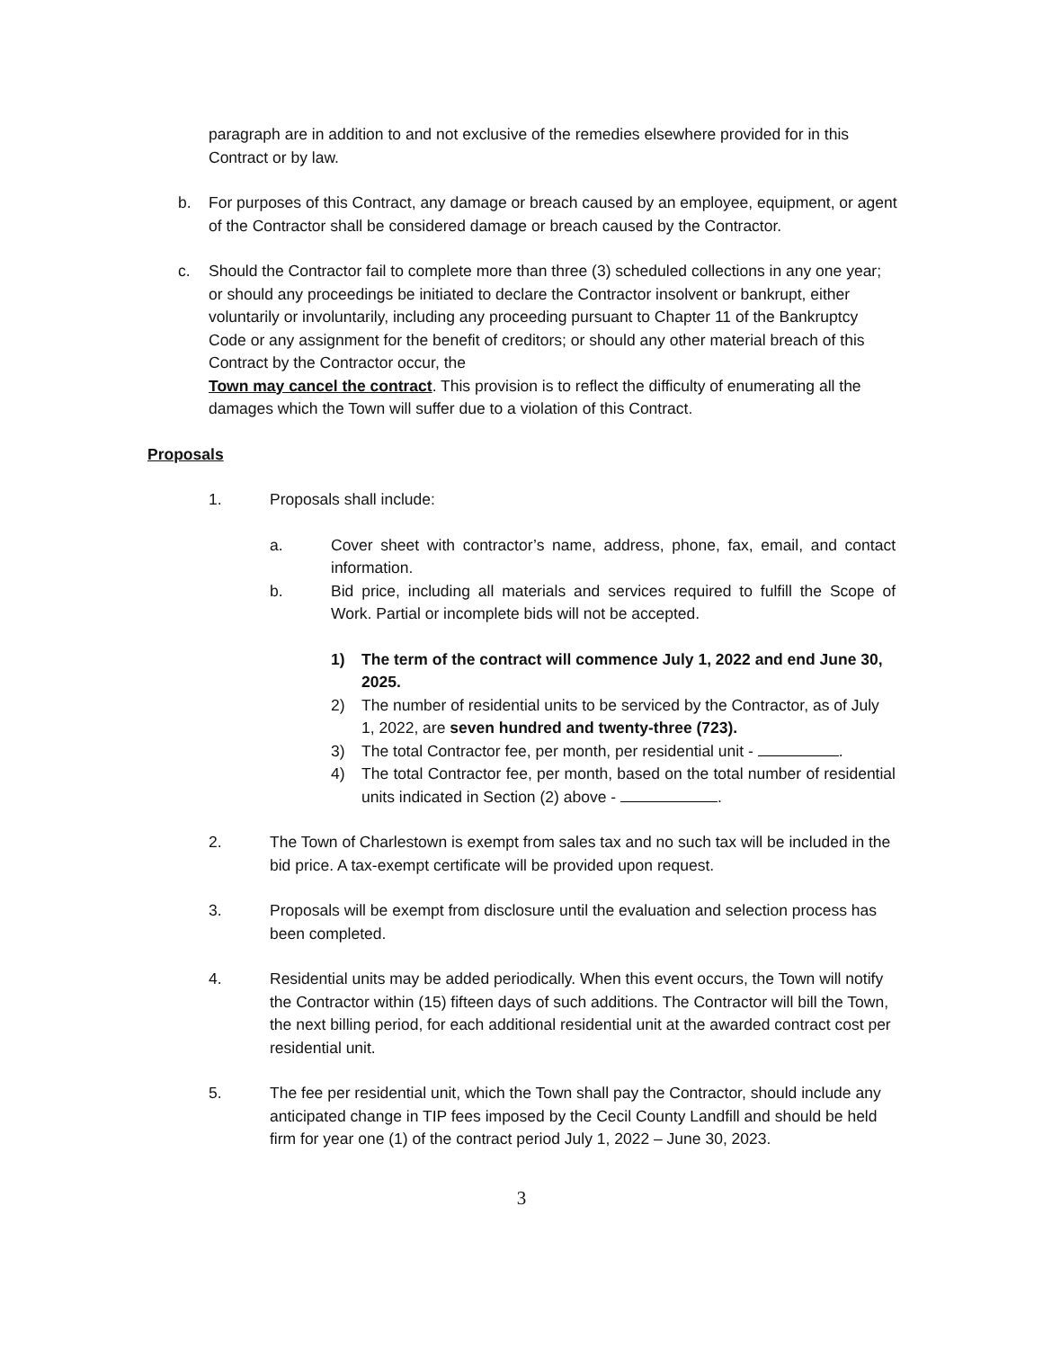paragraph are in addition to and not exclusive of the remedies elsewhere provided for in this Contract or by law.
b. For purposes of this Contract, any damage or breach caused by an employee, equipment, or agent of the Contractor shall be considered damage or breach caused by the Contractor.
c. Should the Contractor fail to complete more than three (3) scheduled collections in any one year; or should any proceedings be initiated to declare the Contractor insolvent or bankrupt, either voluntarily or involuntarily, including any proceeding pursuant to Chapter 11 of the Bankruptcy Code or any assignment for the benefit of creditors; or should any other material breach of this Contract by the Contractor occur, the
Town may cancel the contract. This provision is to reflect the difficulty of enumerating all the damages which the Town will suffer due to a violation of this Contract.
Proposals
1. Proposals shall include:
a. Cover sheet with contractor’s name, address, phone, fax, email, and contact information.
b. Bid price, including all materials and services required to fulfill the Scope of Work. Partial or incomplete bids will not be accepted.
1) The term of the contract will commence July 1, 2022 and end June 30, 2025.
2) The number of residential units to be serviced by the Contractor, as of July 1, 2022, are seven hundred and twenty-three (723).
3) The total Contractor fee, per month, per residential unit - .
4) The total Contractor fee, per month, based on the total number of residential units indicated in Section (2) above - .
2. The Town of Charlestown is exempt from sales tax and no such tax will be included in the bid price. A tax-exempt certificate will be provided upon request.
3. Proposals will be exempt from disclosure until the evaluation and selection process has been completed.
4. Residential units may be added periodically. When this event occurs, the Town will notify the Contractor within (15) fifteen days of such additions. The Contractor will bill the Town, the next billing period, for each additional residential unit at the awarded contract cost per residential unit.
5. The fee per residential unit, which the Town shall pay the Contractor, should include any anticipated change in TIP fees imposed by the Cecil County Landfill and should be held firm for year one (1) of the contract period July 1, 2022 – June 30, 2023.
3